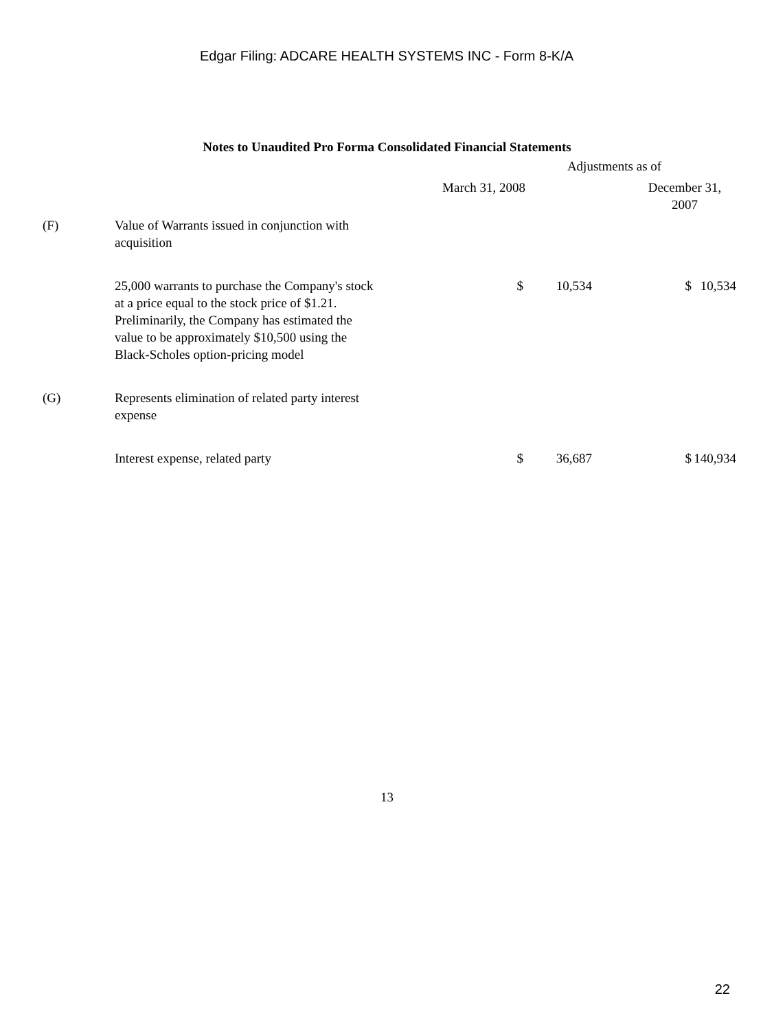Edgar Filing: ADCARE HEALTH SYSTEMS INC - Form 8-K/A
Notes to Unaudited Pro Forma Consolidated Financial Statements
| | | Adjustments as of | | | |
| | | March 31, 2008 | | December 31, 2007 | |
| (F) | Value of Warrants issued in conjunction with acquisition | | | | |
| | 25,000 warrants to purchase the Company's stock at a price equal to the stock price of $1.21. Preliminarily, the Company has estimated the value to be approximately $10,500 using the Black-Scholes option-pricing model | $ | 10,534 | $ | 10,534 |
| (G) | Represents elimination of related party interest expense | | | | |
| | Interest expense, related party | $ | 36,687 | $ | 140,934 |
13
22